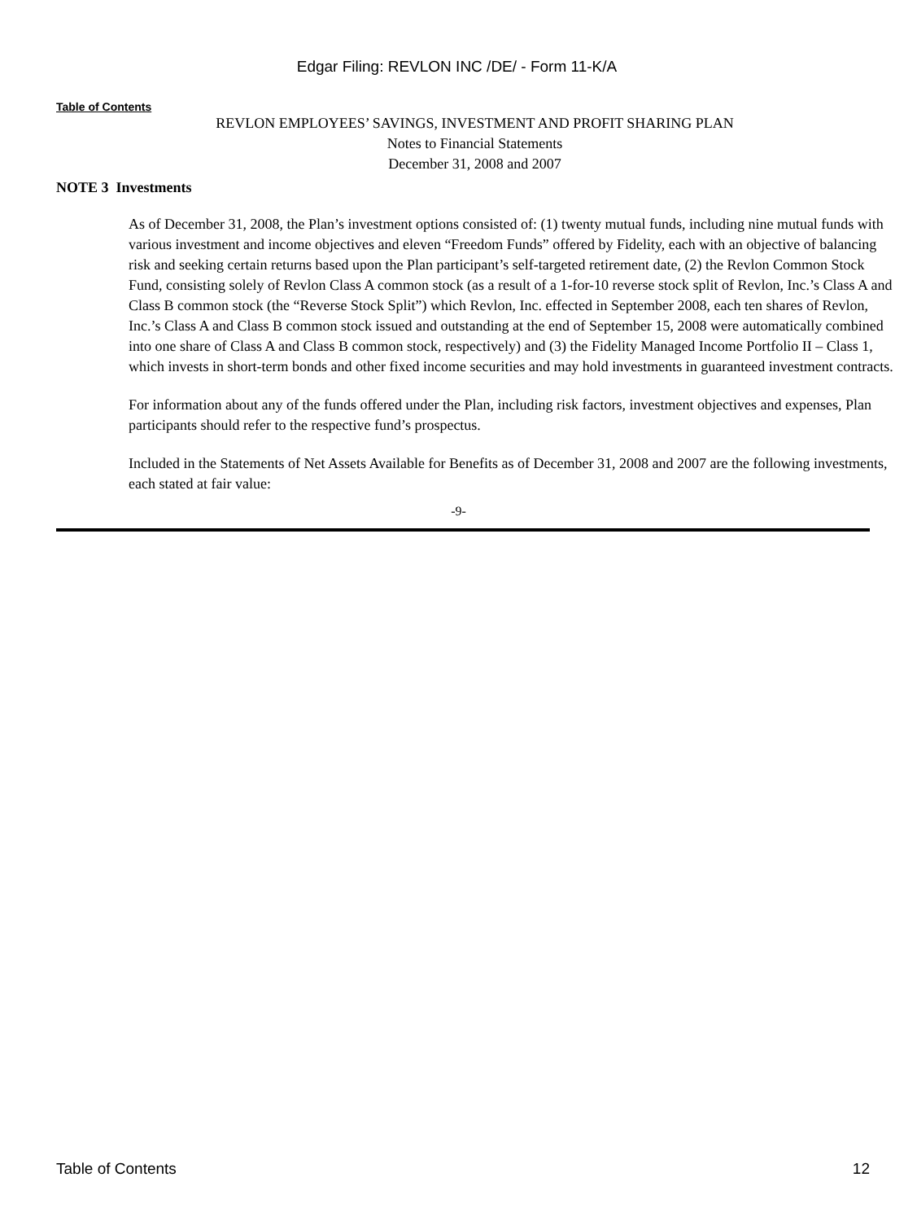Edgar Filing: REVLON INC /DE/ - Form 11-K/A
Table of Contents
REVLON EMPLOYEES’ SAVINGS, INVESTMENT AND PROFIT SHARING PLAN
Notes to Financial Statements
December 31, 2008 and 2007
NOTE 3 Investments
As of December 31, 2008, the Plan’s investment options consisted of: (1) twenty mutual funds, including nine mutual funds with various investment and income objectives and eleven “Freedom Funds” offered by Fidelity, each with an objective of balancing risk and seeking certain returns based upon the Plan participant’s self-targeted retirement date, (2) the Revlon Common Stock Fund, consisting solely of Revlon Class A common stock (as a result of a 1-for-10 reverse stock split of Revlon, Inc.’s Class A and Class B common stock (the “Reverse Stock Split”) which Revlon, Inc. effected in September 2008, each ten shares of Revlon, Inc.’s Class A and Class B common stock issued and outstanding at the end of September 15, 2008 were automatically combined into one share of Class A and Class B common stock, respectively) and (3) the Fidelity Managed Income Portfolio II – Class 1, which invests in short-term bonds and other fixed income securities and may hold investments in guaranteed investment contracts.
For information about any of the funds offered under the Plan, including risk factors, investment objectives and expenses, Plan participants should refer to the respective fund’s prospectus.
Included in the Statements of Net Assets Available for Benefits as of December 31, 2008 and 2007 are the following investments, each stated at fair value:
-9-
Table of Contents 12